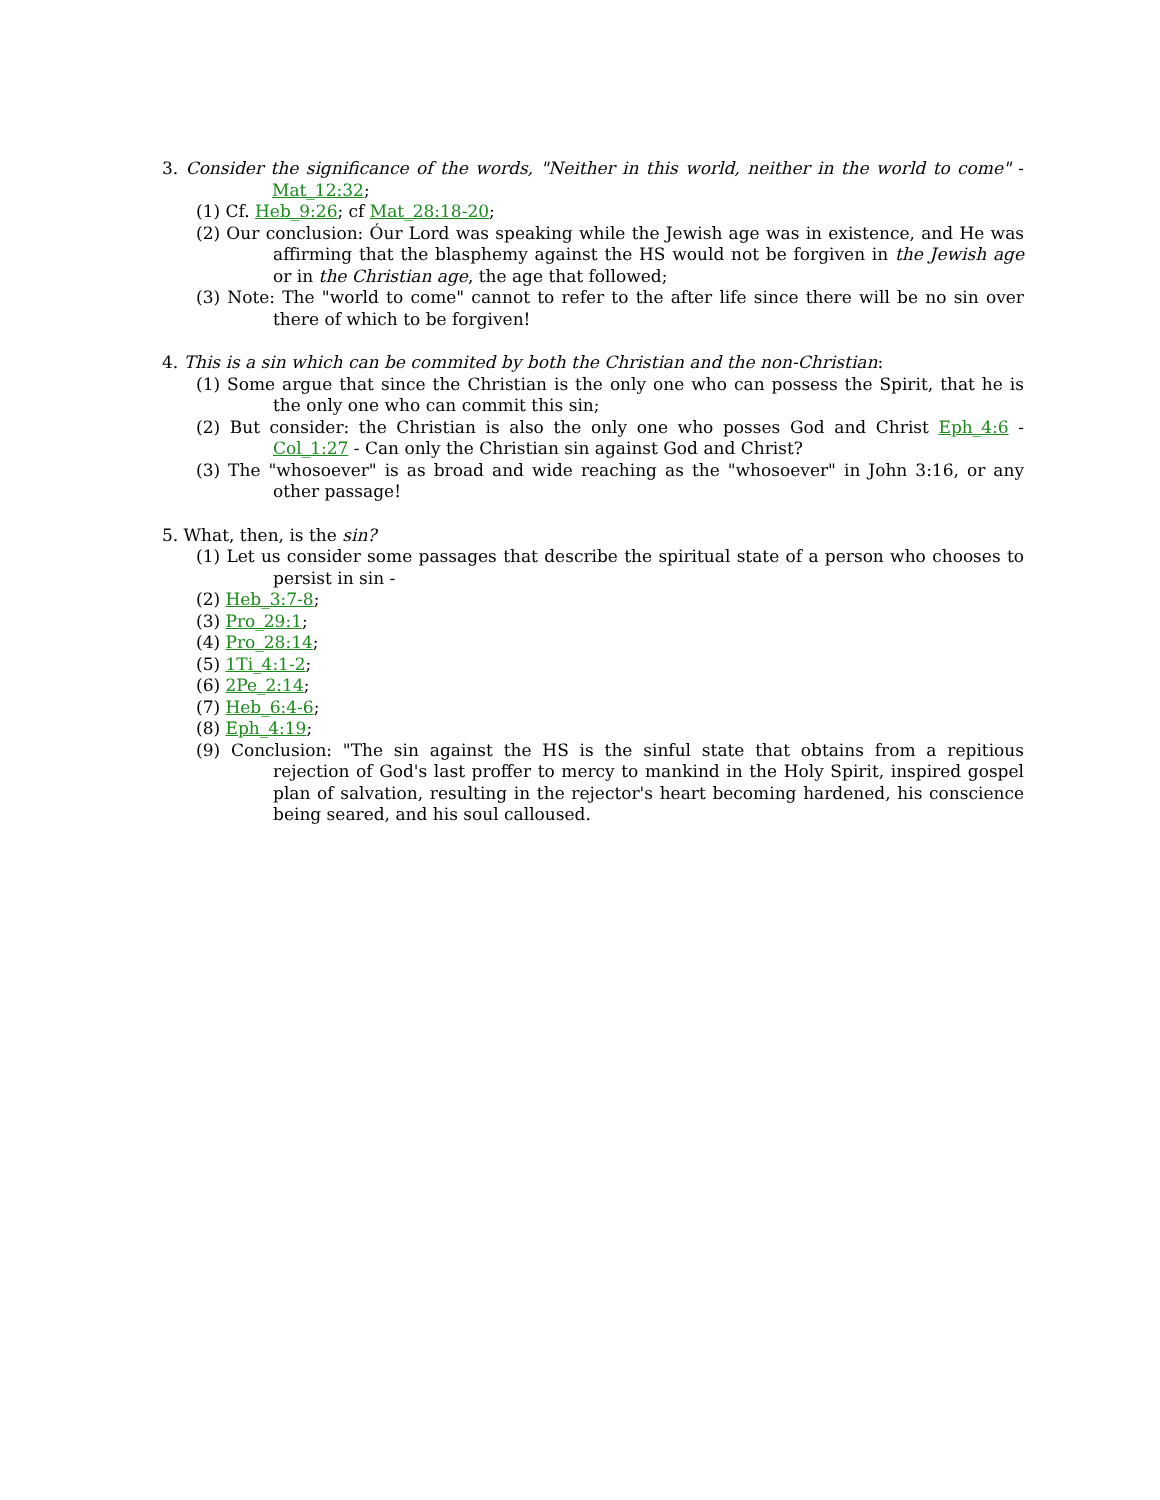3. Consider the significance of the words, "Neither in this world, neither in the world to come" - Mat_12:32;
(1) Cf. Heb_9:26; cf Mat_28:18-20;
(2) Our conclusion: Óur Lord was speaking while the Jewish age was in existence, and He was affirming that the blasphemy against the HS would not be forgiven in the Jewish age or in the Christian age, the age that followed;
(3) Note: The "world to come" cannot to refer to the after life since there will be no sin over there of which to be forgiven!
4. This is a sin which can be commited by both the Christian and the non-Christian:
(1) Some argue that since the Christian is the only one who can possess the Spirit, that he is the only one who can commit this sin;
(2) But consider: the Christian is also the only one who posses God and Christ Eph_4:6 - Col_1:27 - Can only the Christian sin against God and Christ?
(3) The "whosoever" is as broad and wide reaching as the "whosoever" in John 3:16, or any other passage!
5. What, then, is the sin?
(1) Let us consider some passages that describe the spiritual state of a person who chooses to persist in sin -
(2) Heb_3:7-8;
(3) Pro_29:1;
(4) Pro_28:14;
(5) 1Ti_4:1-2;
(6) 2Pe_2:14;
(7) Heb_6:4-6;
(8) Eph_4:19;
(9) Conclusion: "The sin against the HS is the sinful state that obtains from a repitious rejection of God's last proffer to mercy to mankind in the Holy Spirit, inspired gospel plan of salvation, resulting in the rejector's heart becoming hardened, his conscience being seared, and his soul calloused.